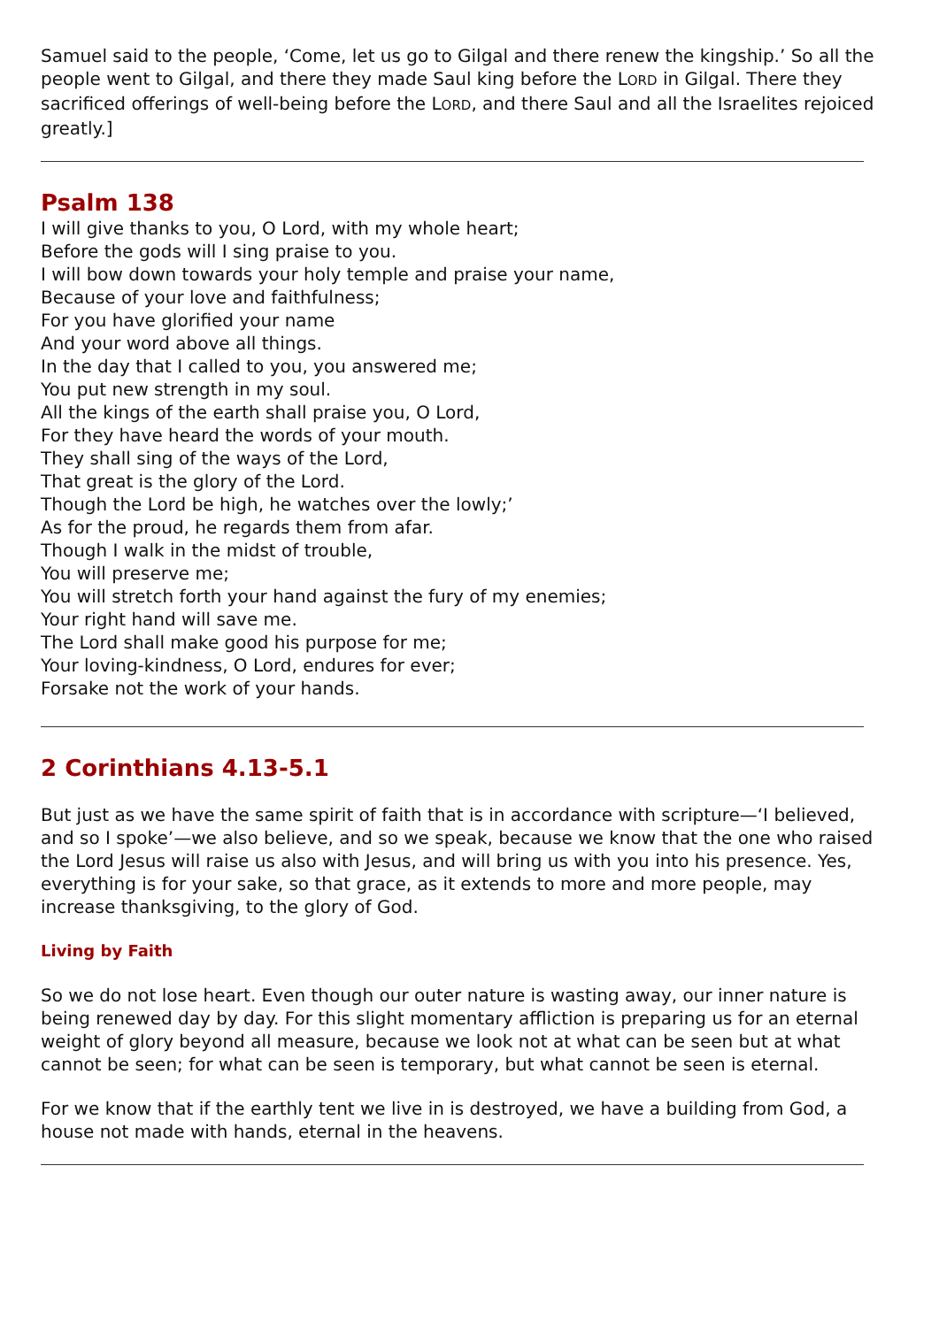Samuel said to the people, ‘Come, let us go to Gilgal and there renew the kingship.’ So all the people went to Gilgal, and there they made Saul king before the LORD in Gilgal. There they sacrificed offerings of well-being before the LORD, and there Saul and all the Israelites rejoiced greatly.]
Psalm 138
I will give thanks to you, O Lord, with my whole heart;
Before the gods will I sing praise to you.
I will bow down towards your holy temple and praise your name,
Because of your love and faithfulness;
For you have glorified your name
And your word above all things.
In the day that I called to you, you answered me;
You put new strength in my soul.
All the kings of the earth shall praise you, O Lord,
For they have heard the words of your mouth.
They shall sing of the ways of the Lord,
That great is the glory of the Lord.
Though the Lord be high, he watches over the lowly;’
As for the proud, he regards them from afar.
Though I walk in the midst of trouble,
You will preserve me;
You will stretch forth your hand against the fury of my enemies;
Your right hand will save me.
The Lord shall make good his purpose for me;
Your loving-kindness, O Lord, endures for ever;
Forsake not the work of your hands.
2 Corinthians 4.13-5.1
But just as we have the same spirit of faith that is in accordance with scripture—‘I believed, and so I spoke’—we also believe, and so we speak, because we know that the one who raised the Lord Jesus will raise us also with Jesus, and will bring us with you into his presence. Yes, everything is for your sake, so that grace, as it extends to more and more people, may increase thanksgiving, to the glory of God.
Living by Faith
So we do not lose heart. Even though our outer nature is wasting away, our inner nature is being renewed day by day. For this slight momentary affliction is preparing us for an eternal weight of glory beyond all measure, because we look not at what can be seen but at what cannot be seen; for what can be seen is temporary, but what cannot be seen is eternal.
For we know that if the earthly tent we live in is destroyed, we have a building from God, a house not made with hands, eternal in the heavens.